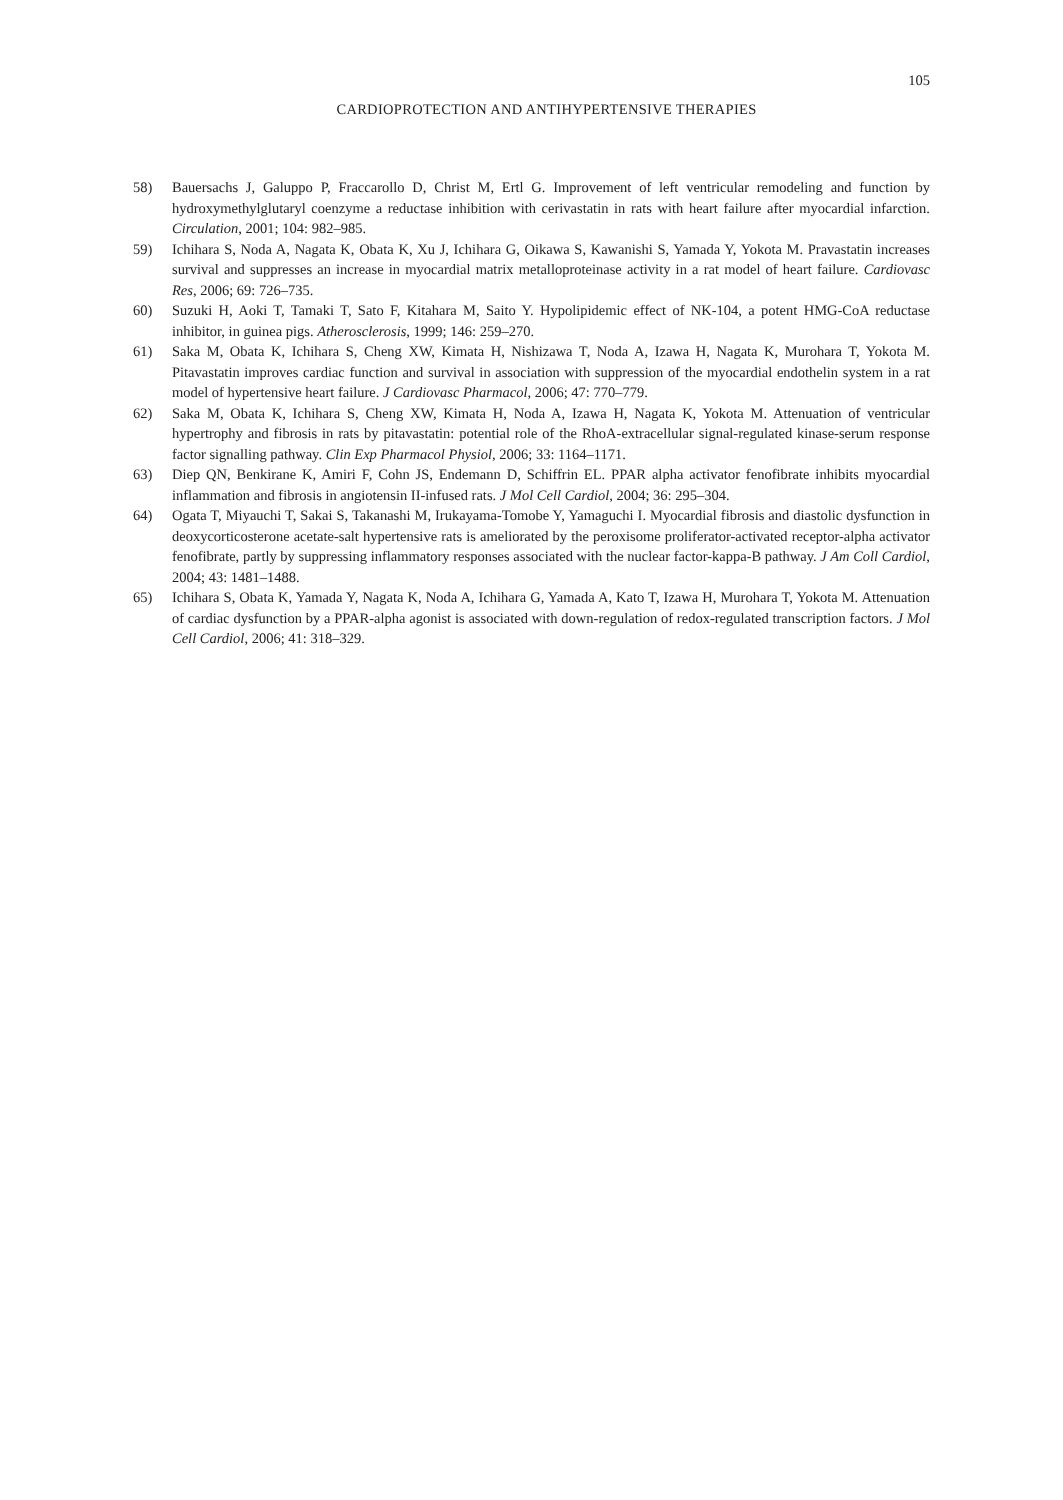105
CARDIOPROTECTION AND ANTIHYPERTENSIVE THERAPIES
58) Bauersachs J, Galuppo P, Fraccarollo D, Christ M, Ertl G. Improvement of left ventricular remodeling and function by hydroxymethylglutaryl coenzyme a reductase inhibition with cerivastatin in rats with heart failure after myocardial infarction. Circulation, 2001; 104: 982–985.
59) Ichihara S, Noda A, Nagata K, Obata K, Xu J, Ichihara G, Oikawa S, Kawanishi S, Yamada Y, Yokota M. Pravastatin increases survival and suppresses an increase in myocardial matrix metalloproteinase activity in a rat model of heart failure. Cardiovasc Res, 2006; 69: 726–735.
60) Suzuki H, Aoki T, Tamaki T, Sato F, Kitahara M, Saito Y. Hypolipidemic effect of NK-104, a potent HMG-CoA reductase inhibitor, in guinea pigs. Atherosclerosis, 1999; 146: 259–270.
61) Saka M, Obata K, Ichihara S, Cheng XW, Kimata H, Nishizawa T, Noda A, Izawa H, Nagata K, Murohara T, Yokota M. Pitavastatin improves cardiac function and survival in association with suppression of the myocardial endothelin system in a rat model of hypertensive heart failure. J Cardiovasc Pharmacol, 2006; 47: 770–779.
62) Saka M, Obata K, Ichihara S, Cheng XW, Kimata H, Noda A, Izawa H, Nagata K, Yokota M. Attenuation of ventricular hypertrophy and fibrosis in rats by pitavastatin: potential role of the RhoA-extracellular signal-regulated kinase-serum response factor signalling pathway. Clin Exp Pharmacol Physiol, 2006; 33: 1164–1171.
63) Diep QN, Benkirane K, Amiri F, Cohn JS, Endemann D, Schiffrin EL. PPAR alpha activator fenofibrate inhibits myocardial inflammation and fibrosis in angiotensin II-infused rats. J Mol Cell Cardiol, 2004; 36: 295–304.
64) Ogata T, Miyauchi T, Sakai S, Takanashi M, Irukayama-Tomobe Y, Yamaguchi I. Myocardial fibrosis and diastolic dysfunction in deoxycorticosterone acetate-salt hypertensive rats is ameliorated by the peroxisome proliferator-activated receptor-alpha activator fenofibrate, partly by suppressing inflammatory responses associated with the nuclear factor-kappa-B pathway. J Am Coll Cardiol, 2004; 43: 1481–1488.
65) Ichihara S, Obata K, Yamada Y, Nagata K, Noda A, Ichihara G, Yamada A, Kato T, Izawa H, Murohara T, Yokota M. Attenuation of cardiac dysfunction by a PPAR-alpha agonist is associated with down-regulation of redox-regulated transcription factors. J Mol Cell Cardiol, 2006; 41: 318–329.